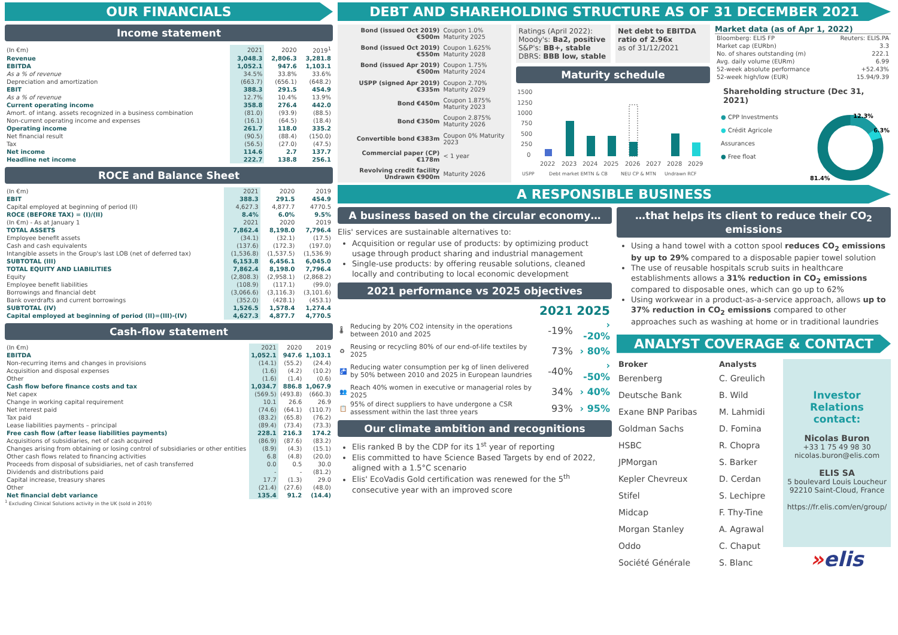OUR FINANCIALS
Income statement
| (In €m) | 2021 | 2020 | 2019<sup>1</sup> |
| --- | --- | --- | --- |
| Revenue | 3,048.3 | 2,806.3 | 3,281.8 |
| EBITDA | 1,052.1 | 947.6 | 1,103.1 |
| As a % of revenue | 34.5% | 33.8% | 33.6% |
| Depreciation and amortization | (663.7) | (656.1) | (648.2) |
| EBIT | 388.3 | 291.5 | 454.9 |
| As a % of revenue | 12.7% | 10.4% | 13.9% |
| Current operating income | 358.8 | 276.4 | 442.0 |
| Amort. of intang. assets recognized in a business combination | (81.0) | (93.9) | (88.5) |
| Non-current operating income and expenses | (16.1) | (64.5) | (18.4) |
| Operating income | 261.7 | 118.0 | 335.2 |
| Net financial result | (90.5) | (88.4) | (150.0) |
| Tax | (56.5) | (27.0) | (47.5) |
| Net income | 114.6 | 2.7 | 137.7 |
| Headline net income | 222.7 | 138.8 | 256.1 |
ROCE and Balance Sheet
| (In €m) | 2021 | 2020 | 2019 |
| --- | --- | --- | --- |
| EBIT | 388.3 | 291.5 | 454.9 |
| Capital employed at beginning of period (II) | 4,627.3 | 4,877.7 | 4770.5 |
| ROCE (BEFORE TAX) = (I)/(II) | 8.4% | 6.0% | 9.5% |
| (In €m) - As at January 1 | 2021 | 2020 | 2019 |
| TOTAL ASSETS | 7,862.4 | 8,198.0 | 7,796.4 |
| Employee benefit assets | (34.1) | (32.1) | (17.5) |
| Cash and cash equivalents | (137.6) | (172.3) | (197.0) |
| Intangible assets in the Group's last LOB (net of deferred tax) | (1,536.8) | (1,537.5) | (1,536.9) |
| SUBTOTAL (III) | 6,153.8 | 6,456.1 | 6,045.0 |
| TOTAL EQUITY AND LIABILITIES | 7,862.4 | 8,198.0 | 7,796.4 |
| Equity | (2,808.3) | (2,958.1) | (2,868.2) |
| Employee benefit liabilities | (108.9) | (117.1) | (99.0) |
| Borrowings and financial debt | (3,066.6) | (3,116.3) | (3,101.6) |
| Bank overdrafts and current borrowings | (352.0) | (428.1) | (453.1) |
| SUBTOTAL (IV) | 1,526.5 | 1,578.4 | 1,274.4 |
| Capital employed at beginning of period (II)=(III)-(IV) | 4,627.3 | 4,877.7 | 4,770.5 |
Cash-flow statement
| (In €m) | 2021 | 2020 | 2019 |
| --- | --- | --- | --- |
| EBITDA | 1,052.1 | 947.6 | 1,103.1 |
| Non-recurring items and changes in provisions | (14.1) | (55.2) | (24.4) |
| Acquisition and disposal expenses | (1.6) | (4.2) | (10.2) |
| Other | (1.6) | (1.4) | (0.6) |
| Cash flow before finance costs and tax | 1,034.7 | 886.8 | 1,067.9 |
| Net capex | (569.5) | (493.8) | (660.3) |
| Change in working capital requirement | 10.1 | 26.6 | 26.9 |
| Net interest paid | (74.6) | (64.1) | (110.7) |
| Tax paid | (83.2) | (65.8) | (76.2) |
| Lease liabilities payments – principal | (89.4) | (73.4) | (73.3) |
| Free cash flow (after lease liabilities payments) | 228.1 | 216.3 | 174.2 |
| Acquisitions of subsidiaries, net of cash acquired | (86.9) | (87.6) | (83.2) |
| Changes arising from obtaining or losing control of subsidiaries or other entities | (8.9) | (4.3) | (15.1) |
| Other cash flows related to financing activities | 6.8 | (4.8) | (20.0) |
| Proceeds from disposal of subsidiaries, net of cash transferred | 0.0 | 0.5 | 30.0 |
| Dividends and distributions paid | - | - | (81.2) |
| Capital increase, treasury shares | 17.7 | (1.3) | 29.0 |
| Other | (21.4) | (27.6) | (48.0) |
| Net financial debt variance | 135.4 | 91.2 | (14.4) |
<sup>1</sup> Excluding Clinical Solutions activity in the UK (sold in 2019)
DEBT AND SHAREHOLDING STRUCTURE AS OF 31 DECEMBER 2021
| Bond (issued Oct 2019) €500m | Coupon 1.0% Maturity 2025 |
| Bond (issued Oct 2019) €550m | Coupon 1.625% Maturity 2028 |
| Bond (issued Apr 2019) €500m | Coupon 1.75% Maturity 2024 |
| USPP (signed Apr 2019) €335m | Coupon 2.70% Maturity 2029 |
| Bond €450m | Coupon 1.875% Maturity 2023 |
| Bond €350m | Coupon 2.875% Maturity 2026 |
| Convertible bond €383m | Coupon 0% Maturity 2023 |
| Commercial paper (CP) €178m | < 1 year |
| Revolving credit facility Undrawn €900m | Maturity 2026 |
Ratings (April 2022):
Moody's: Ba2, positive
S&P's: BB+, stable
DBRS: BBB low, stable
Net debt to EBITDA ratio of 2.96x
as of 31/12/2021
Maturity schedule
1500
1250
1000
750
500
250
0
2022
2023
2024
2025
2026
2027
2028
2029
USPP
Debt market EMTN & CB
NEU CP & MTN
Undrawn RCF
Market data (as of Apr 1, 2022)
| Bloomberg: ELIS FP | Reuters: ELIS.PA |
| Market cap (EURbn) | 3.3 |
| No. of shares outstanding (m) | 222.1 |
| Avg. daily volume (EURm) | 6.99 |
| 52-week absolute performance | +52.43% |
| 52-week high/low (EUR) | 15.94/9.39 |
Shareholding structure (Dec 31, 2021)
● CPP Investments
● Crédit Agricole Assurances
● Free float
12.3%
6.3%
81.4%
A RESPONSIBLE BUSINESS
A business based on the circular economy…
Elis' services are sustainable alternatives to:
Acquisition or regular use of products: by optimizing product usage through product sharing and industrial management
Single-use products: by offering reusable solutions, cleaned locally and contributing to local economic development
2021 performance vs 2025 objectives
| | | 2021 | 2025 |
| --- | --- | --- | --- |
| 🌡 | Reducing by 20% CO2 intensity in the operations between 2010 and 2025 | -19% | › -20% |
| ♻ | Reusing or recycling 80% of our end-of-life textiles by 2025 | 73% | › 80% |
| 🚰 | Reducing water consumption per kg of linen delivered by 50% between 2010 and 2025 in European laundries | -40% | › -50% |
| 👥 | Reach 40% women in executive or managerial roles by 2025 | 34% | › 40% |
| 📋 | 95% of direct suppliers to have undergone a CSR assessment within the last three years | 93% | › 95% |
Our climate ambition and recognitions
Elis ranked B by the CDP for its 1<sup>st</sup> year of reporting
Elis committed to have Science Based Targets by end of 2022, aligned with a 1.5°C scenario
Elis' EcoVadis Gold certification was renewed for the 5<sup>th</sup> consecutive year with an improved score
…that helps its client to reduce their CO<sub>2</sub> emissions
Using a hand towel with a cotton spool reduces CO<sub>2</sub> emissions by up to 29% compared to a disposable papier towel solution
The use of reusable hospitals scrub suits in healthcare establishments allows a 31% reduction in CO<sub>2</sub> emissions compared to disposable ones, which can go up to 62%
Using workwear in a product-as-a-service approach, allows up to 37% reduction in CO<sub>2</sub> emissions compared to other approaches such as washing at home or in traditional laundries
ANALYST COVERAGE & CONTACT
| Broker | Analysts |
| --- | --- |
| Berenberg | C. Greulich |
| Deutsche Bank | B. Wild |
| Exane BNP Paribas | M. Lahmidi |
| Goldman Sachs | D. Fomina |
| HSBC | R. Chopra |
| JPMorgan | S. Barker |
| Kepler Chevreux | D. Cerdan |
| Stifel | S. Lechipre |
| Midcap | F. Thy-Tine |
| Morgan Stanley | A. Agrawal |
| Oddo | C. Chaput |
| Société Générale | S. Blanc |
Investor Relations contact:
Nicolas Buron
+33 1 75 49 98 30
nicolas.buron@elis.com
ELIS SA
5 boulevard Louis Loucheur
92210 Saint-Cloud, France
https://fr.elis.com/en/group/
»elis